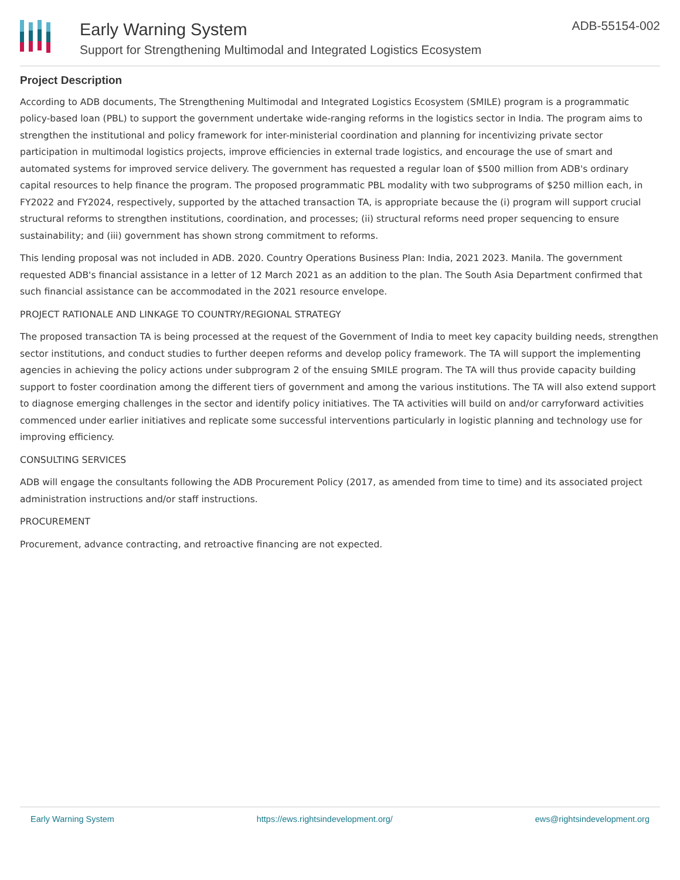Early Warning System
Support for Strengthening Multimodal and Integrated Logistics Ecosystem
ADB-55154-002
Project Description
According to ADB documents, The Strengthening Multimodal and Integrated Logistics Ecosystem (SMILE) program is a programmatic policy-based loan (PBL) to support the government undertake wide-ranging reforms in the logistics sector in India. The program aims to strengthen the institutional and policy framework for inter-ministerial coordination and planning for incentivizing private sector participation in multimodal logistics projects, improve efficiencies in external trade logistics, and encourage the use of smart and automated systems for improved service delivery. The government has requested a regular loan of $500 million from ADB's ordinary capital resources to help finance the program. The proposed programmatic PBL modality with two subprograms of $250 million each, in FY2022 and FY2024, respectively, supported by the attached transaction TA, is appropriate because the (i) program will support crucial structural reforms to strengthen institutions, coordination, and processes; (ii) structural reforms need proper sequencing to ensure sustainability; and (iii) government has shown strong commitment to reforms.
This lending proposal was not included in ADB. 2020. Country Operations Business Plan: India, 2021 2023. Manila. The government requested ADB's financial assistance in a letter of 12 March 2021 as an addition to the plan. The South Asia Department confirmed that such financial assistance can be accommodated in the 2021 resource envelope.
PROJECT RATIONALE AND LINKAGE TO COUNTRY/REGIONAL STRATEGY
The proposed transaction TA is being processed at the request of the Government of India to meet key capacity building needs, strengthen sector institutions, and conduct studies to further deepen reforms and develop policy framework. The TA will support the implementing agencies in achieving the policy actions under subprogram 2 of the ensuing SMILE program. The TA will thus provide capacity building support to foster coordination among the different tiers of government and among the various institutions. The TA will also extend support to diagnose emerging challenges in the sector and identify policy initiatives. The TA activities will build on and/or carryforward activities commenced under earlier initiatives and replicate some successful interventions particularly in logistic planning and technology use for improving efficiency.
CONSULTING SERVICES
ADB will engage the consultants following the ADB Procurement Policy (2017, as amended from time to time) and its associated project administration instructions and/or staff instructions.
PROCUREMENT
Procurement, advance contracting, and retroactive financing are not expected.
Early Warning System https://ews.rightsindevelopment.org/ ews@rightsindevelopment.org